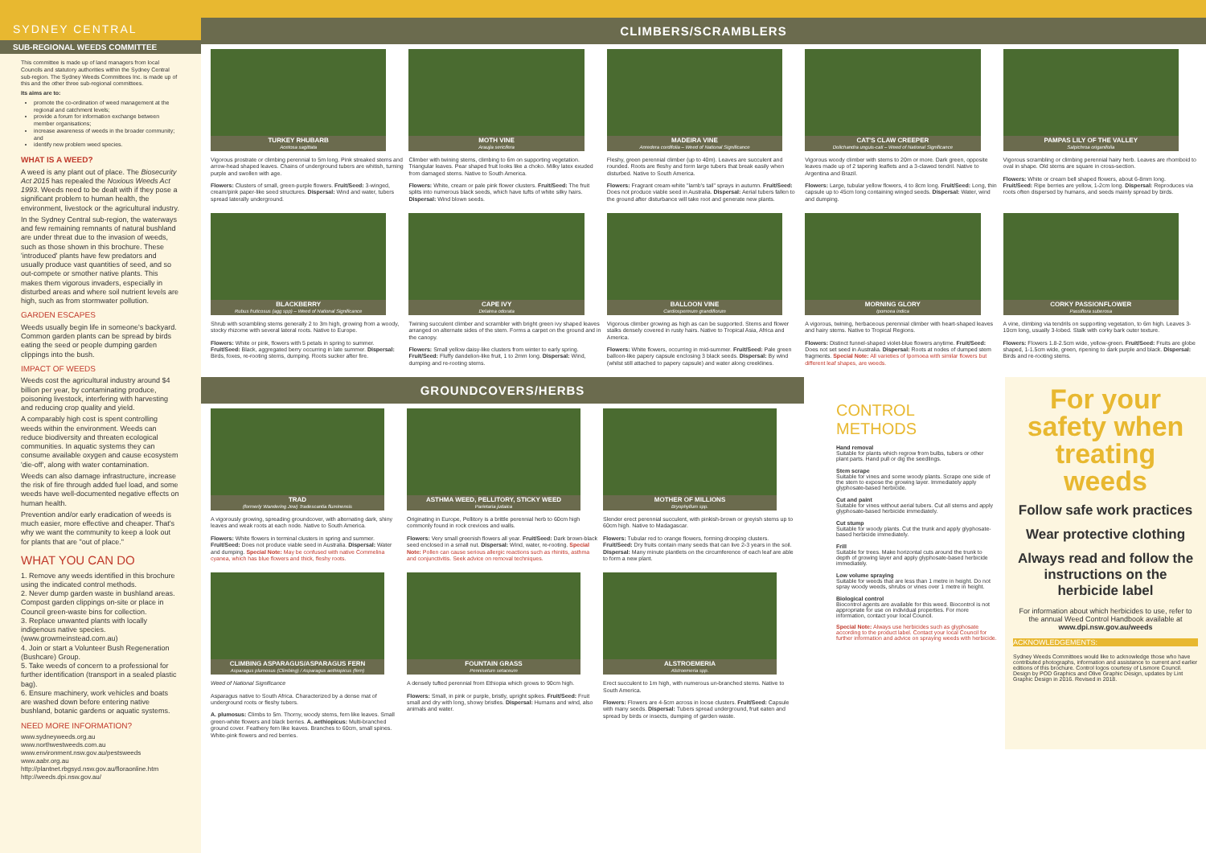SYDNEY CENTRAL
SUB-REGIONAL WEEDS COMMITTEE
This committee is made up of land managers from local Councils and statutory authorities within the Sydney Central sub-region. The Sydney Weeds Committees Inc. is made up of this and the other three sub-regional committees.
Its aims are to:
promote the co-ordination of weed management at the regional and catchment levels;
provide a forum for information exchange between member organisations;
increase awareness of weeds in the broader community; and
identify new problem weed species.
WHAT IS A WEED?
A weed is any plant out of place. The Biosecurity Act 2015 has repealed the Noxious Weeds Act 1993. Weeds need to be dealt with if they pose a significant problem to human health, the environment, livestock or the agricultural industry.
In the Sydney Central sub-region, the waterways and few remaining remnants of natural bushland are under threat due to the invasion of weeds, such as those shown in this brochure. These 'introduced' plants have few predators and usually produce vast quantities of seed, and so out-compete or smother native plants. This makes them vigorous invaders, especially in disturbed areas and where soil nutrient levels are high, such as from stormwater pollution.
GARDEN ESCAPES
Weeds usually begin life in someone's backyard. Common garden plants can be spread by birds eating the seed or people dumping garden clippings into the bush.
IMPACT OF WEEDS
Weeds cost the agricultural industry around $4 billion per year, by contaminating produce, poisoning livestock, interfering with harvesting and reducing crop quality and yield.
A comparably high cost is spent controlling weeds within the environment. Weeds can reduce biodiversity and threaten ecological communities. In aquatic systems they can consume available oxygen and cause ecosystem 'die-off', along with water contamination.
Weeds can also damage infrastructure, increase the risk of fire through added fuel load, and some weeds have well-documented negative effects on human health.
Prevention and/or early eradication of weeds is much easier, more effective and cheaper. That's why we want the community to keep a look out for plants that are "out of place."
WHAT YOU CAN DO
1. Remove any weeds identified in this brochure using the indicated control methods.
2. Never dump garden waste in bushland areas. Compost garden clippings on-site or place in Council green-waste bins for collection.
3. Replace unwanted plants with locally indigenous native species. (www.growmeinstead.com.au)
4. Join or start a Volunteer Bush Regeneration (Bushcare) Group.
5. Take weeds of concern to a professional for further identification (transport in a sealed plastic bag).
6. Ensure machinery, work vehicles and boats are washed down before entering native bushland, botanic gardens or aquatic systems.
NEED MORE INFORMATION?
www.sydneyweeds.org.au
www.northwestweeds.com.au
www.environment.nsw.gov.au/pestsweeds
www.aabr.org.au
http://plantnet.rbgsyd.nsw.gov.au/floraonline.htm
http://weeds.dpi.nsw.gov.au/
CLIMBERS/SCRAMBLERS
TURKEY RHUBARB
Acetosa sagittata
Vigorous prostrate or climbing perennial to 5m long. Pink streaked stems and arrow-head shaped leaves. Chains of underground tubers are whitish, turning purple and swollen with age.
Flowers: Clusters of small, green-purple flowers. Fruit/Seed: 3-winged, cream/pink paper-like seed structures. Dispersal: Wind and water, tubers spread laterally underground.
MOTH VINE
Araujia sericifera
Climber with twining stems, climbing to 6m on supporting vegetation. Triangular leaves. Pear shaped fruit looks like a choko. Milky latex exuded from damaged stems. Native to South America.
Flowers: White, cream or pale pink flower clusters. Fruit/Seed: The fruit splits into numerous black seeds, which have tufts of white silky hairs. Dispersal: Wind blown seeds.
MADEIRA VINE
Anredera cordifolia – Weed of National Significance
Fleshy, green perennial climber (up to 40m). Leaves are succulent and rounded. Roots are fleshy and form large tubers that break easily when disturbed. Native to South America.
Flowers: Fragrant cream-white "lamb's tail" sprays in autumn. Fruit/Seed: Does not produce viable seed in Australia. Dispersal: Aerial tubers fallen to the ground after disturbance will take root and generate new plants.
CAT'S CLAW CREEPER
Dolichandra unguis-cati – Weed of National Significance
Vigorous woody climber with stems to 20m or more. Dark green, opposite leaves made up of 2 tapering leaflets and a 3-clawed tendril. Native to Argentina and Brazil.
Flowers: Large, tubular yellow flowers, 4 to 8cm long. Fruit/Seed: Long, thin capsule up to 45cm long containing winged seeds. Dispersal: Water, wind and dumping.
PAMPAS LILY OF THE VALLEY
Salpichroa origanifolia
Vigorous scrambling or climbing perennial hairy herb. Leaves are rhomboid to oval in shape. Old stems are square in cross-section.
Flowers: White or cream bell shaped flowers, about 6-8mm long. Fruit/Seed: Ripe berries are yellow, 1-2cm long. Dispersal: Reproduces via roots often dispersed by humans, and seeds mainly spread by birds.
BLACKBERRY
Rubus fruticosus (agg spp) – Weed of National Significance
Shrub with scrambling stems generally 2 to 3m high, growing from a woody, stocky rhizome with several lateral roots. Native to Europe.
Flowers: White or pink, flowers with 5 petals in spring to summer. Fruit/Seed: Black, aggregated berry occurring in late summer. Dispersal: Birds, foxes, re-rooting stems, dumping. Roots sucker after fire.
CAPE IVY
Delairea odorata
Twining succulent climber and scrambler with bright green ivy shaped leaves arranged on alternate sides of the stem. Forms a carpet on the ground and in the canopy.
Flowers: Small yellow daisy-like clusters from winter to early spring. Fruit/Seed: Fluffy dandelion-like fruit, 1 to 2mm long. Dispersal: Wind, dumping and re-rooting stems.
BALLOON VINE
Cardiospermum grandiflorum
Vigorous climber growing as high as can be supported. Stems and flower stalks densely covered in rusty hairs. Native to Tropical Asia, Africa and America.
Flowers: White flowers, occurring in mid-summer. Fruit/Seed: Pale green balloon-like papery capsule enclosing 3 black seeds. Dispersal: By wind (whilst still attached to papery capsule) and water along creeklines.
MORNING GLORY
Ipomoea indica
A vigorous, twining, herbaceous perennial climber with heart-shaped leaves and hairy stems. Native to Tropical Regions.
Flowers: Distinct funnel-shaped violet-blue flowers anytime. Fruit/Seed: Does not set seed in Australia. Dispersal: Roots at nodes of dumped stem fragments. Special Note: All varieties of Ipomoea with similar flowers but different leaf shapes, are weeds.
CORKY PASSIONFLOWER
Passiflora suberosa
A vine, climbing via tendrils on supporting vegetation, to 6m high. Leaves 3-10cm long, usually 3-lobed. Stalk with corky bark outer texture.
Flowers: Flowers 1.8-2.5cm wide, yellow-green. Fruit/Seed: Fruits are globe shaped, 1-1.5cm wide, green, ripening to dark purple and black. Dispersal: Birds and re-rooting stems.
GROUNDCOVERS/HERBS
TRAD
(formerly Wandering Jew) Tradescantia fluminensis
A vigorously growing, spreading groundcover, with alternating dark, shiny leaves and weak roots at each node. Native to South America.
Flowers: White flowers in terminal clusters in spring and summer. Fruit/Seed: Does not produce viable seed in Australia. Dispersal: Water and dumping. Special Note: May be confused with native Commelina cyanea, which has blue flowers and thick, fleshy roots.
ASTHMA WEED, PELLITORY, STICKY WEED
Parietaria judaica
Originating in Europe, Pellitory is a brittle perennial herb to 60cm high commonly found in rock crevices and walls.
Flowers: Very small greenish flowers all year. Fruit/Seed: Dark brown-black seed enclosed in a small nut. Dispersal: Wind, water, re-rooting. Special Note: Pollen can cause serious allergic reactions such as rhinitis, asthma and conjunctivitis. Seek advice on removal techniques.
MOTHER OF MILLIONS
Bryophyllum spp.
Slender erect perennial succulent, with pinkish-brown or greyish stems up to 60cm high. Native to Madagascar.
Flowers: Tubular red to orange flowers, forming drooping clusters. Fruit/Seed: Dry fruits contain many seeds that can live 2-3 years in the soil. Dispersal: Many minute plantlets on the circumference of each leaf are able to form a new plant.
CLIMBING ASPARAGUS/ASPARAGUS FERN
Asparagus plumosus (Climbing) / Asparagus aethiopicus (fern)
Weed of National Significance
Asparagus native to South Africa. Characterized by a dense mat of underground roots or fleshy tubers.
A. plumosus: Climbs to 5m. Thorny, woody stems, fern like leaves. Small green-white flowers and black berries. A. aethiopicus: Multi-branched ground cover. Feathery fern like leaves. Branches to 60cm, small spines. White-pink flowers and red berries.
FOUNTAIN GRASS
Pennisetum setaceum
A densely tufted perennial from Ethiopia which grows to 90cm high.
Flowers: Small, in pink or purple, bristly, upright spikes. Fruit/Seed: Fruit small and dry with long, showy bristles. Dispersal: Humans and wind, also animals and water.
ALSTROEMERIA
Alstroemeria spp.
Erect succulent to 1m high, with numerous un-branched stems. Native to South America.
Flowers: Flowers are 4-5cm across in loose clusters. Fruit/Seed: Capsule with many seeds. Dispersal: Tubers spread underground, fruit eaten and spread by birds or insects, dumping of garden waste.
CONTROL METHODS
Hand removal
Suitable for plants which regrow from bulbs, tubers or other plant parts. Hand pull or dig the seedlings.
Stem scrape
Suitable for vines and some woody plants. Scrape one side of the stem to expose the growing layer. Immediately apply glyphosate-based herbicide.
Cut and paint
Suitable for vines without aerial tubers. Cut all stems and apply glyphosate-based herbicide immediately.
Cut stump
Suitable for woody plants. Cut the trunk and apply glyphosate-based herbicide immediately.
Frill
Suitable for trees. Make horizontal cuts around the trunk to depth of growing layer and apply glyphosate-based herbicide immediately.
Low volume spraying
Suitable for weeds that are less than 1 metre in height. Do not spray woody weeds, shrubs or vines over 1 metre in height.
Biological control
Biocontrol agents are available for this weed. Biocontrol is not appropriate for use on individual properties. For more information, contact your local Council.
Special Note: Always use herbicides such as glyphosate according to the product label. Contact your local Council for further information and advice on spraying weeds with herbicide.
For your safety when treating weeds
Follow safe work practices
Wear protective clothing
Always read and follow the instructions on the herbicide label
For information about which herbicides to use, refer to the annual Weed Control Handbook available at
www.dpi.nsw.gov.au/weeds
ACKNOWLEDGEMENTS:
Sydney Weeds Committees would like to acknowledge those who have contributed photographs, information and assistance to current and earlier editions of this brochure. Control logos courtesy of Lismore Council. Design by POD Graphics and Olive Graphic Design, updates by Lint Graphic Design in 2016. Revised in 2018.